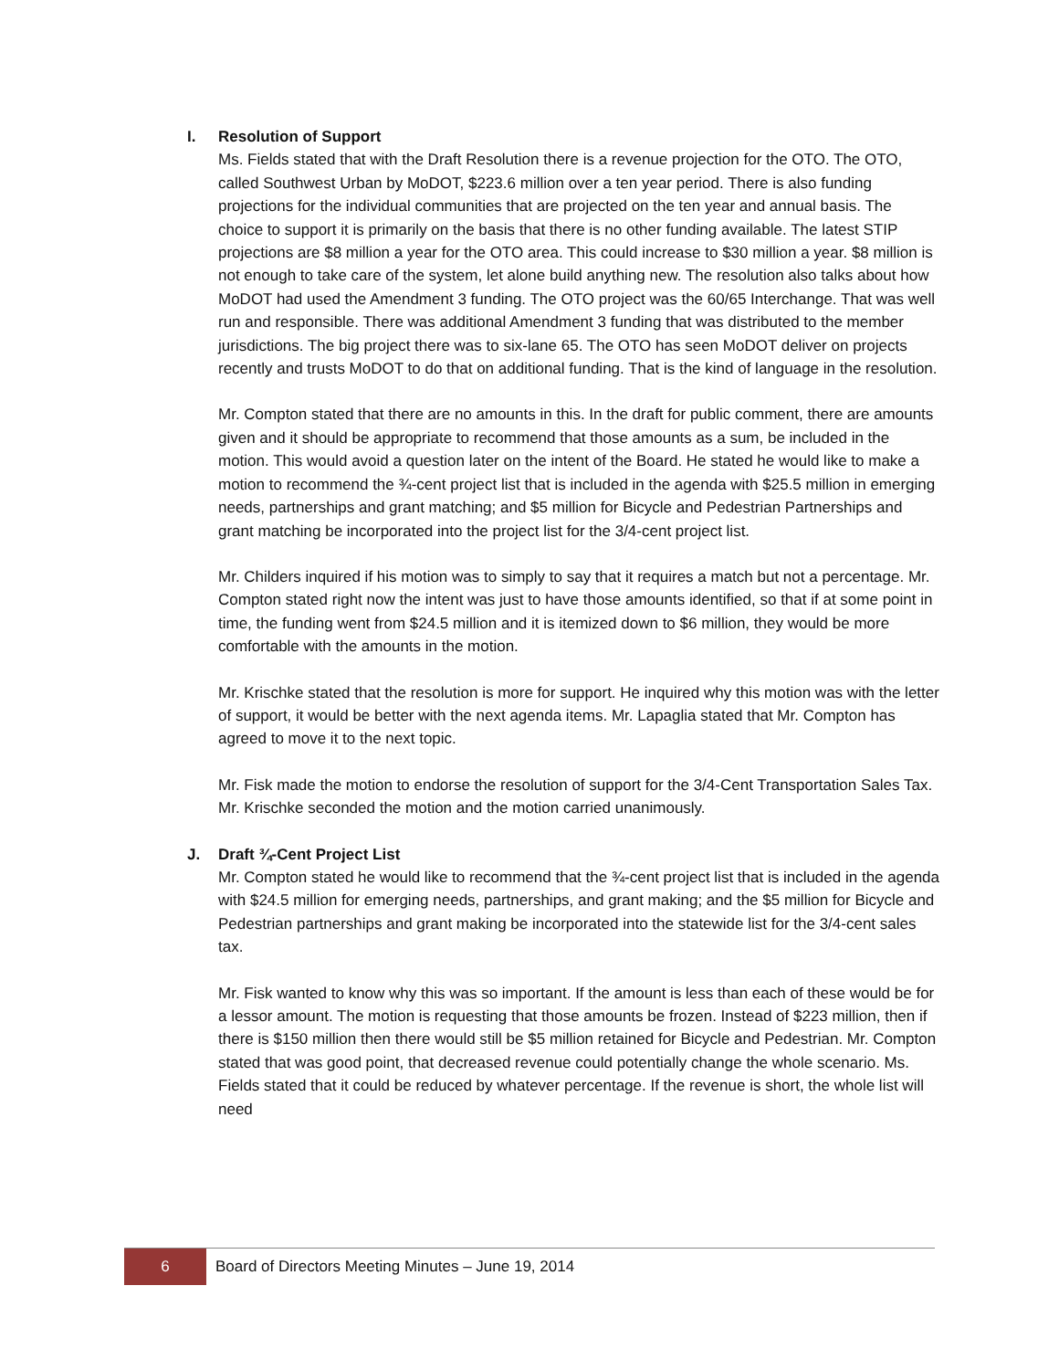I. Resolution of Support
Ms. Fields stated that with the Draft Resolution there is a revenue projection for the OTO. The OTO, called Southwest Urban by MoDOT, $223.6 million over a ten year period. There is also funding projections for the individual communities that are projected on the ten year and annual basis. The choice to support it is primarily on the basis that there is no other funding available. The latest STIP projections are $8 million a year for the OTO area. This could increase to $30 million a year. $8 million is not enough to take care of the system, let alone build anything new. The resolution also talks about how MoDOT had used the Amendment 3 funding. The OTO project was the 60/65 Interchange. That was well run and responsible. There was additional Amendment 3 funding that was distributed to the member jurisdictions. The big project there was to six-lane 65. The OTO has seen MoDOT deliver on projects recently and trusts MoDOT to do that on additional funding. That is the kind of language in the resolution.
Mr. Compton stated that there are no amounts in this. In the draft for public comment, there are amounts given and it should be appropriate to recommend that those amounts as a sum, be included in the motion. This would avoid a question later on the intent of the Board. He stated he would like to make a motion to recommend the ¾-cent project list that is included in the agenda with $25.5 million in emerging needs, partnerships and grant matching; and $5 million for Bicycle and Pedestrian Partnerships and grant matching be incorporated into the project list for the 3/4-cent project list.
Mr. Childers inquired if his motion was to simply to say that it requires a match but not a percentage. Mr. Compton stated right now the intent was just to have those amounts identified, so that if at some point in time, the funding went from $24.5 million and it is itemized down to $6 million, they would be more comfortable with the amounts in the motion.
Mr. Krischke stated that the resolution is more for support. He inquired why this motion was with the letter of support, it would be better with the next agenda items. Mr. Lapaglia stated that Mr. Compton has agreed to move it to the next topic.
Mr. Fisk made the motion to endorse the resolution of support for the 3/4-Cent Transportation Sales Tax. Mr. Krischke seconded the motion and the motion carried unanimously.
J. Draft ¾-Cent Project List
Mr. Compton stated he would like to recommend that the ¾-cent project list that is included in the agenda with $24.5 million for emerging needs, partnerships, and grant making; and the $5 million for Bicycle and Pedestrian partnerships and grant making be incorporated into the statewide list for the 3/4-cent sales tax.
Mr. Fisk wanted to know why this was so important. If the amount is less than each of these would be for a lessor amount. The motion is requesting that those amounts be frozen. Instead of $223 million, then if there is $150 million then there would still be $5 million retained for Bicycle and Pedestrian. Mr. Compton stated that was good point, that decreased revenue could potentially change the whole scenario. Ms. Fields stated that it could be reduced by whatever percentage. If the revenue is short, the whole list will need
6
Board of Directors Meeting Minutes – June 19, 2014